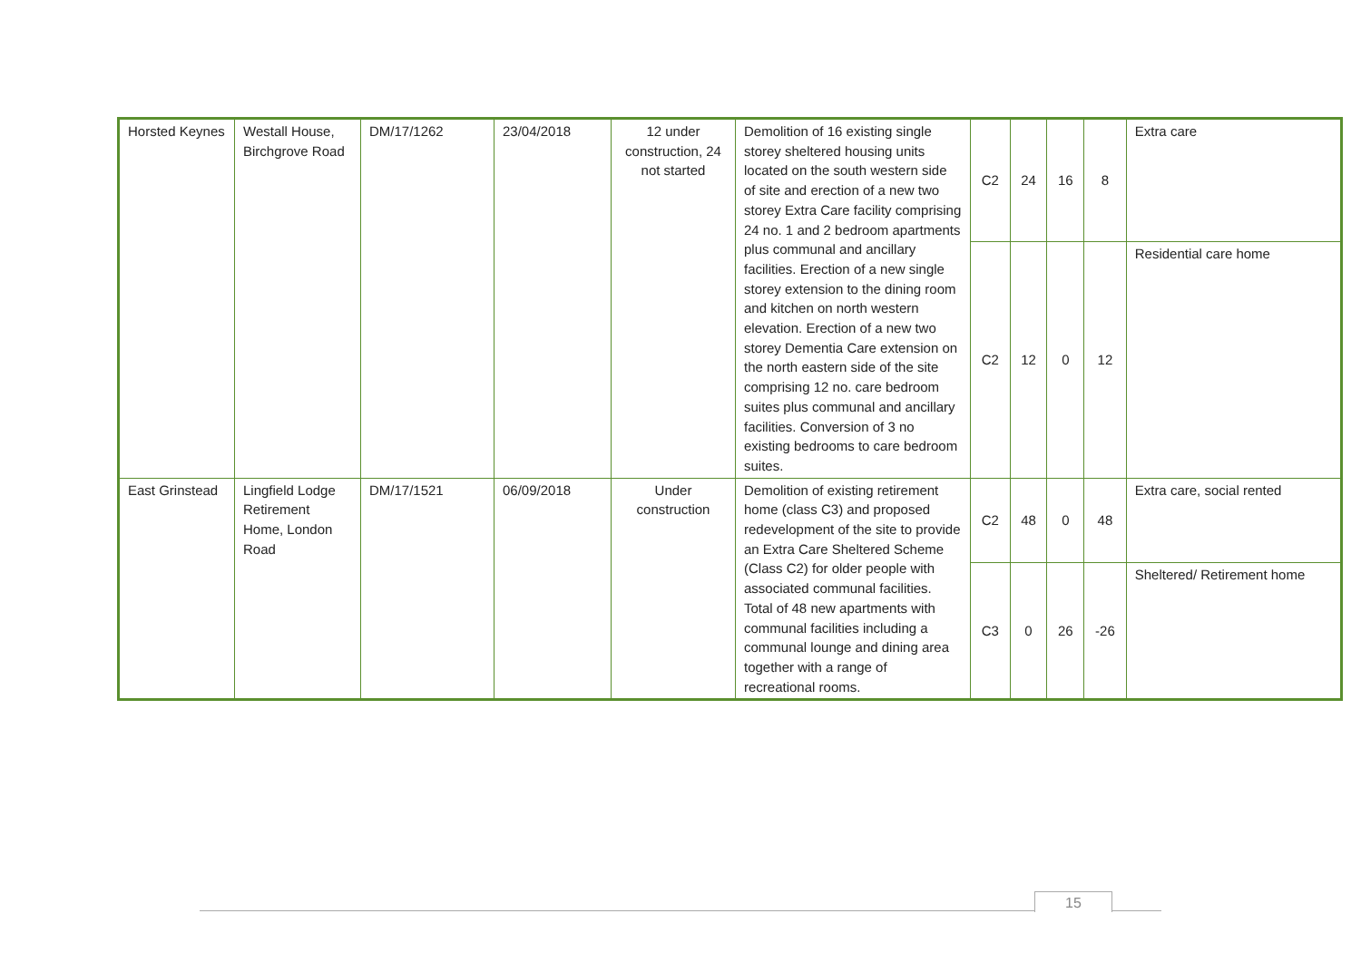| Horsted Keynes | Westall House, Birchgrove Road | DM/17/1262 | 23/04/2018 | 12 under construction, 24 not started | Demolition of 16 existing single storey sheltered housing units located on the south western side of site and erection of a new two storey Extra Care facility comprising 24 no. 1 and 2 bedroom apartments plus communal and ancillary facilities. Erection of a new single storey extension to the dining room and kitchen on north western elevation. Erection of a new two storey Dementia Care extension on the north eastern side of the site comprising 12 no. care bedroom suites plus communal and ancillary facilities. Conversion of 3 no existing bedrooms to care bedroom suites. | C2 | 24 | 16 | 8 | Extra care |
| | | | | | | C2 | 12 | 0 | 12 | Residential care home |
| East Grinstead | Lingfield Lodge Retirement Home, London Road | DM/17/1521 | 06/09/2018 | Under construction | Demolition of existing retirement home (class C3) and proposed redevelopment of the site to provide an Extra Care Sheltered Scheme (Class C2) for older people with associated communal facilities. Total of 48 new apartments with communal facilities including a communal lounge and dining area together with a range of recreational rooms. | C2 | 48 | 0 | 48 | Extra care, social rented |
| | | | | | | C3 | 0 | 26 | -26 | Sheltered/ Retirement home |
15